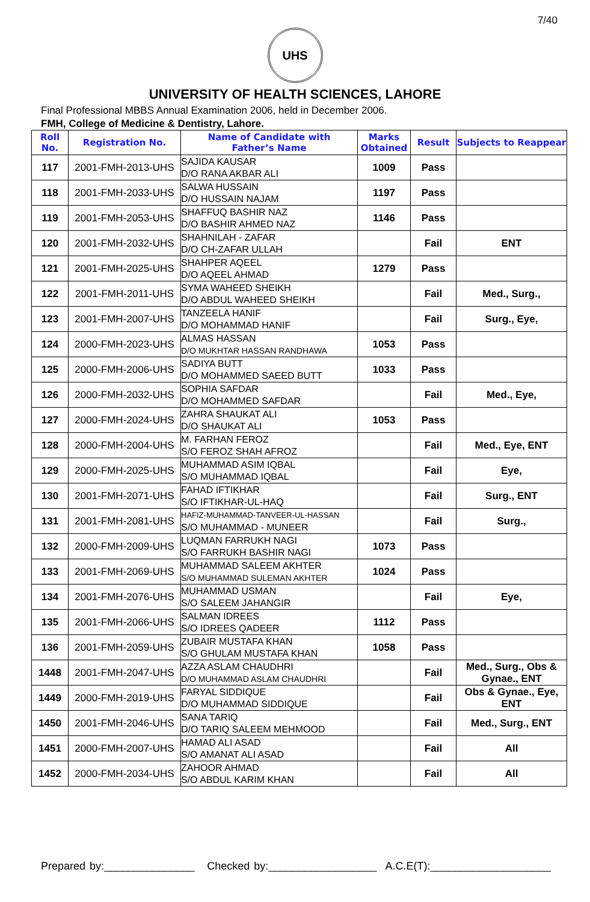7/40
UHS
UNIVERSITY OF HEALTH SCIENCES, LAHORE
Final Professional MBBS Annual Examination 2006, held in December 2006.
FMH, College of Medicine & Dentistry, Lahore.
| Roll No. | Registration No. | Name of Candidate with Father’s Name | Marks Obtained | Result | Subjects to Reappear |
| --- | --- | --- | --- | --- | --- |
| 117 | 2001-FMH-2013-UHS | SAJIDA KAUSAR D/O RANA AKBAR ALI | 1009 | Pass | |
| 118 | 2001-FMH-2033-UHS | SALWA HUSSAIN D/O HUSSAIN NAJAM | 1197 | Pass | |
| 119 | 2001-FMH-2053-UHS | SHAFFUQ BASHIR NAZ D/O BASHIR AHMED NAZ | 1146 | Pass | |
| 120 | 2001-FMH-2032-UHS | SHAHNILAH - ZAFAR D/O CH-ZAFAR ULLAH | | Fail | ENT |
| 121 | 2001-FMH-2025-UHS | SHAHPER AQEEL D/O AQEEL AHMAD | 1279 | Pass | |
| 122 | 2001-FMH-2011-UHS | SYMA WAHEED SHEIKH D/O ABDUL WAHEED SHEIKH | | Fail | Med., Surg., |
| 123 | 2001-FMH-2007-UHS | TANZEELA HANIF D/O MOHAMMAD HANIF | | Fail | Surg., Eye, |
| 124 | 2000-FMH-2023-UHS | ALMAS HASSAN D/O MUKHTAR HASSAN RANDHAWA | 1053 | Pass | |
| 125 | 2000-FMH-2006-UHS | SADIYA BUTT D/O MOHAMMED SAEED BUTT | 1033 | Pass | |
| 126 | 2000-FMH-2032-UHS | SOPHIA SAFDAR D/O MOHAMMED SAFDAR | | Fail | Med., Eye, |
| 127 | 2000-FMH-2024-UHS | ZAHRA SHAUKAT ALI D/O SHAUKAT ALI | 1053 | Pass | |
| 128 | 2000-FMH-2004-UHS | M. FARHAN FEROZ S/O FEROZ SHAH AFROZ | | Fail | Med., Eye, ENT |
| 129 | 2000-FMH-2025-UHS | MUHAMMAD ASIM IQBAL S/O MUHAMMAD IQBAL | | Fail | Eye, |
| 130 | 2001-FMH-2071-UHS | FAHAD IFTIKHAR S/O IFTIKHAR-UL-HAQ | | Fail | Surg., ENT |
| 131 | 2001-FMH-2081-UHS | HAFIZ-MUHAMMAD-TANVEER-UL-HASSAN S/O MUHAMMAD - MUNEER | | Fail | Surg., |
| 132 | 2000-FMH-2009-UHS | LUQMAN FARRUKH NAGI S/O FARRUKH BASHIR NAGI | 1073 | Pass | |
| 133 | 2001-FMH-2069-UHS | MUHAMMAD SALEEM AKHTER S/O MUHAMMAD SULEMAN AKHTER | 1024 | Pass | |
| 134 | 2001-FMH-2076-UHS | MUHAMMAD USMAN S/O SALEEM JAHANGIR | | Fail | Eye, |
| 135 | 2001-FMH-2066-UHS | SALMAN IDREES S/O IDREES QADEER | 1112 | Pass | |
| 136 | 2001-FMH-2059-UHS | ZUBAIR MUSTAFA KHAN S/O GHULAM MUSTAFA KHAN | 1058 | Pass | |
| 1448 | 2001-FMH-2047-UHS | AZZA ASLAM CHAUDHRI D/O MUHAMMAD ASLAM CHAUDHRI | | Fail | Med., Surg., Obs & Gynae., ENT |
| 1449 | 2000-FMH-2019-UHS | FARYAL SIDDIQUE D/O MUHAMMAD SIDDIQUE | | Fail | Obs & Gynae., Eye, ENT |
| 1450 | 2001-FMH-2046-UHS | SANA TARIQ D/O TARIQ SALEEM MEHMOOD | | Fail | Med., Surg., ENT |
| 1451 | 2000-FMH-2007-UHS | HAMAD ALI ASAD S/O AMANAT ALI ASAD | | Fail | All |
| 1452 | 2000-FMH-2034-UHS | ZAHOOR AHMAD S/O ABDUL KARIM KHAN | | Fail | All |
Prepared by:_______________ Checked by:__________________ A.C.E(T):____________________